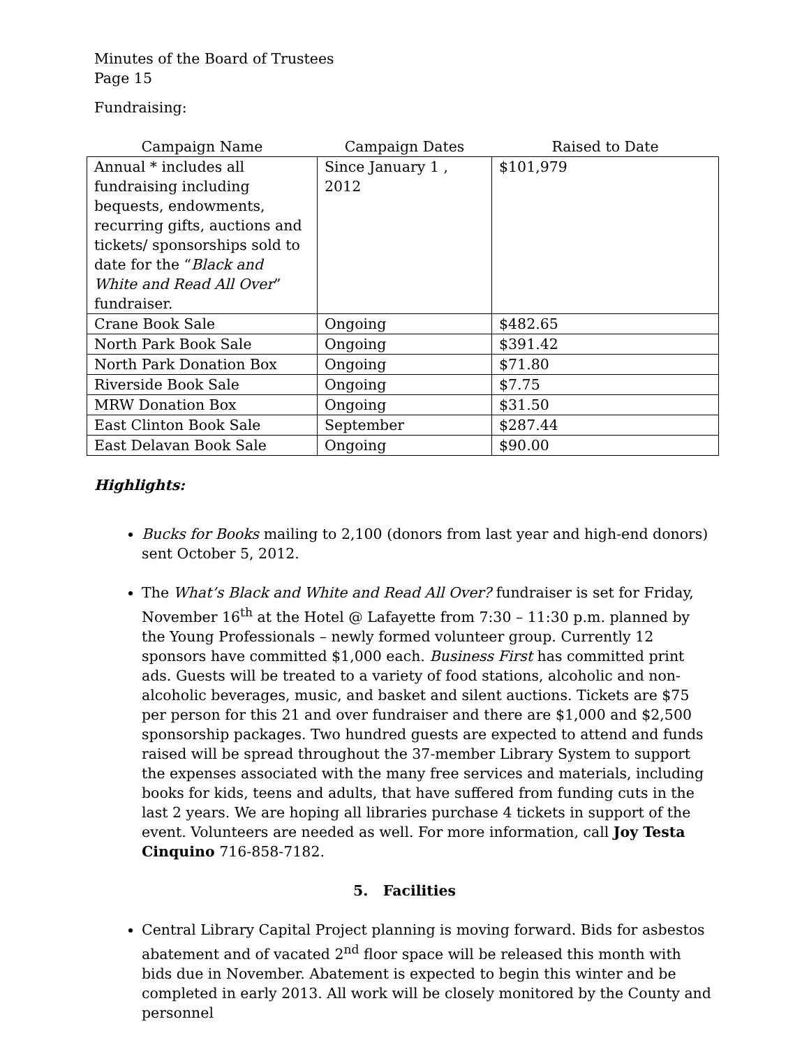Minutes of the Board of Trustees
Page 15
Fundraising:
| Campaign Name | Campaign Dates | Raised to Date |
| --- | --- | --- |
| Annual * includes all fundraising including bequests, endowments, recurring gifts, auctions and tickets/ sponsorships sold to date for the “ Black and White and Read All Over ” fundraiser. | Since January 1 , 2012 | $101,979 |
| Crane Book Sale | Ongoing | $482.65 |
| North Park Book Sale | Ongoing | $391.42 |
| North Park Donation Box | Ongoing | $71.80 |
| Riverside Book Sale | Ongoing | $7.75 |
| MRW Donation Box | Ongoing | $31.50 |
| East Clinton Book Sale | September | $287.44 |
| East Delavan Book Sale | Ongoing | $90.00 |
Highlights:
Bucks for Books mailing to 2,100 (donors from last year and high-end donors) sent October 5, 2012.
The What’s Black and White and Read All Over? fundraiser is set for Friday, November 16<sup>th</sup> at the Hotel @ Lafayette from 7:30 – 11:30 p.m. planned by the Young Professionals – newly formed volunteer group. Currently 12 sponsors have committed $1,000 each. Business First has committed print ads. Guests will be treated to a variety of food stations, alcoholic and non-alcoholic beverages, music, and basket and silent auctions. Tickets are $75 per person for this 21 and over fundraiser and there are $1,000 and $2,500 sponsorship packages. Two hundred guests are expected to attend and funds raised will be spread throughout the 37-member Library System to support the expenses associated with the many free services and materials, including books for kids, teens and adults, that have suffered from funding cuts in the last 2 years. We are hoping all libraries purchase 4 tickets in support of the event. Volunteers are needed as well. For more information, call Joy Testa Cinquino 716-858-7182.
5. Facilities
Central Library Capital Project planning is moving forward. Bids for asbestos abatement and of vacated 2<sup>nd</sup> floor space will be released this month with bids due in November. Abatement is expected to begin this winter and be completed in early 2013. All work will be closely monitored by the County and personnel